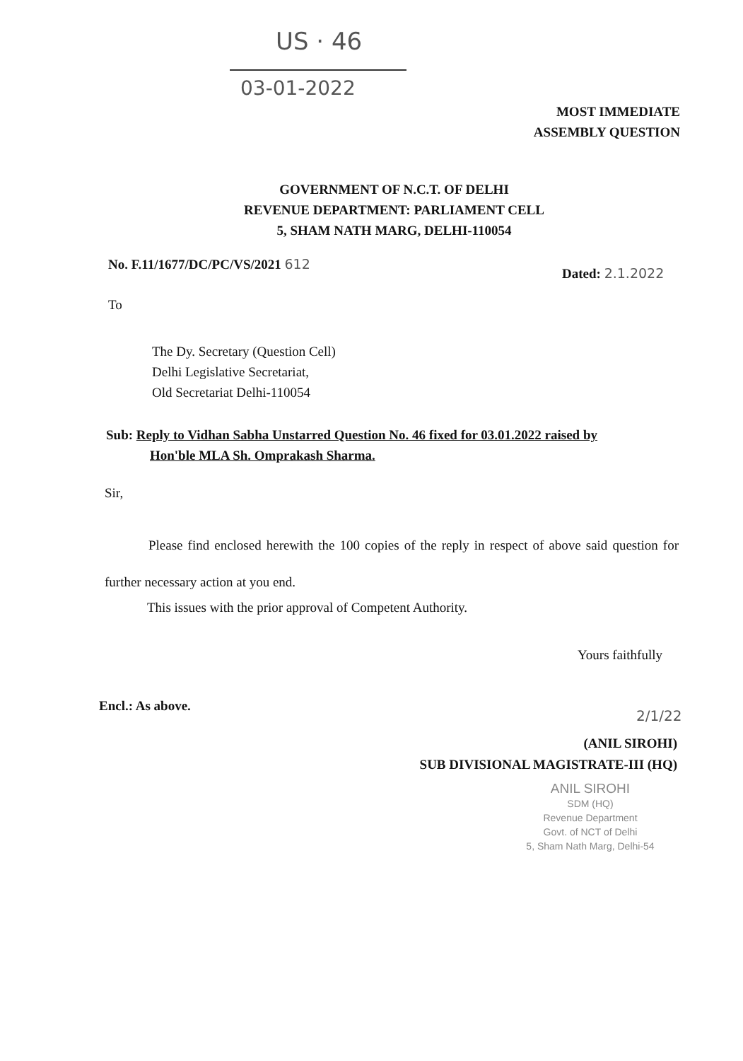US · 46
03-01-2022
MOST IMMEDIATE
ASSEMBLY QUESTION
GOVERNMENT OF N.C.T. OF DELHI
REVENUE DEPARTMENT: PARLIAMENT CELL
5, SHAM NATH MARG, DELHI-110054
No. F.11/1677/DC/PC/VS/2021 612
Dated: 2.1.2022
To
The Dy. Secretary (Question Cell)
Delhi Legislative Secretariat,
Old Secretariat Delhi-110054
Sub: Reply to Vidhan Sabha Unstarred Question No. 46 fixed for 03.01.2022 raised by
Hon'ble MLA Sh. Omprakash Sharma.
Sir,
Please find enclosed herewith the 100 copies of the reply in respect of above said question for further necessary action at you end.
This issues with the prior approval of Competent Authority.
Yours faithfully
Encl.: As above.
2/1/22
(ANIL SIROHI)
SUB DIVISIONAL MAGISTRATE-III (HQ)
ANIL SIROHI
SDM (HQ)
Revenue Department
Govt. of NCT of Delhi
5, Sham Nath Marg, Delhi-54